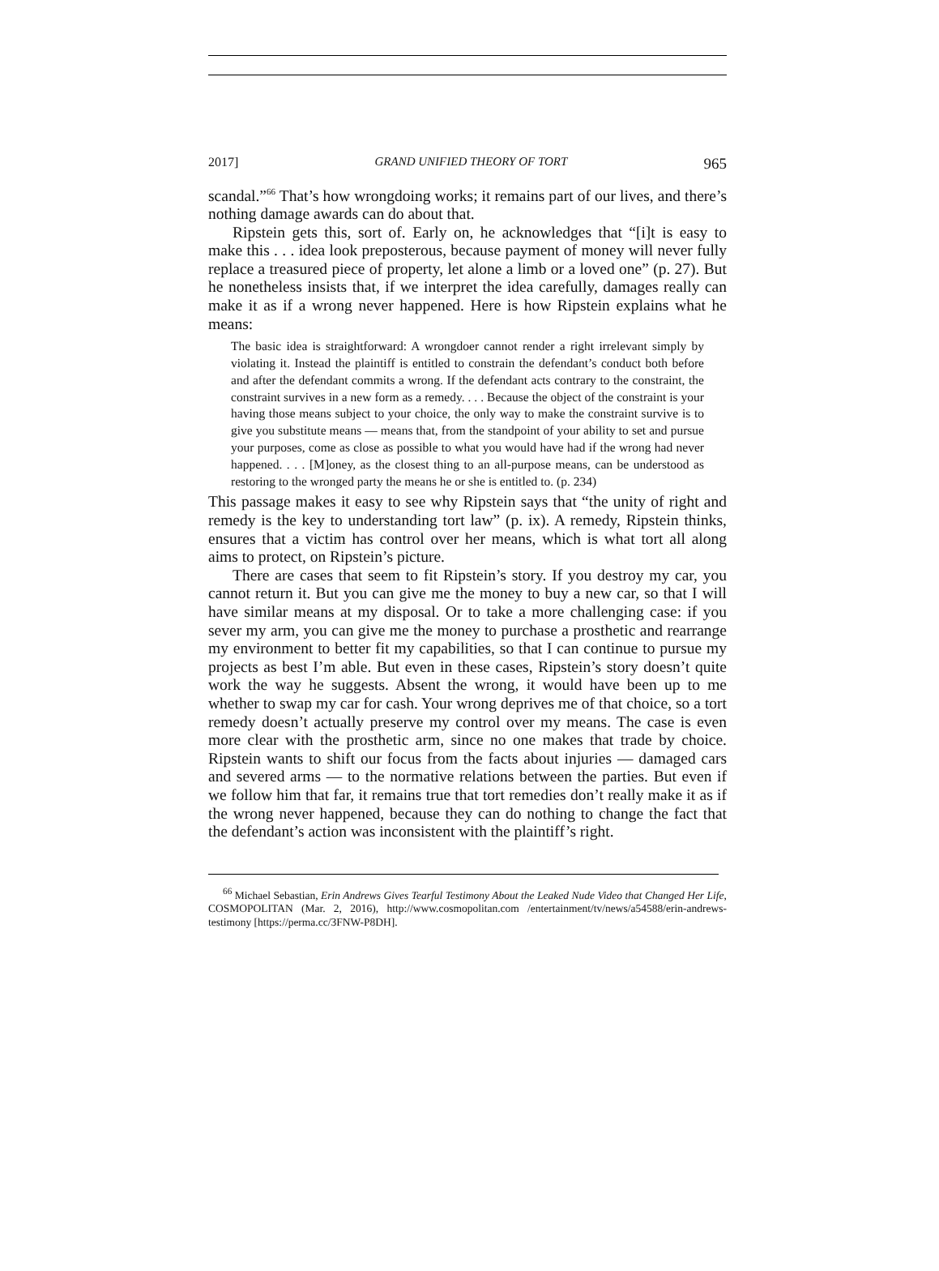2017] GRAND UNIFIED THEORY OF TORT 965
scandal.”<sup>66</sup> That’s how wrongdoing works; it remains part of our lives, and there’s nothing damage awards can do about that.
Ripstein gets this, sort of. Early on, he acknowledges that “[i]t is easy to make this . . . idea look preposterous, because payment of money will never fully replace a treasured piece of property, let alone a limb or a loved one” (p. 27). But he nonetheless insists that, if we interpret the idea carefully, damages really can make it as if a wrong never happened. Here is how Ripstein explains what he means:
The basic idea is straightforward: A wrongdoer cannot render a right irrelevant simply by violating it. Instead the plaintiff is entitled to constrain the defendant’s conduct both before and after the defendant commits a wrong. If the defendant acts contrary to the constraint, the constraint survives in a new form as a remedy. . . . Because the object of the constraint is your having those means subject to your choice, the only way to make the constraint survive is to give you substitute means — means that, from the standpoint of your ability to set and pursue your purposes, come as close as possible to what you would have had if the wrong had never happened. . . . [M]oney, as the closest thing to an all-purpose means, can be understood as restoring to the wronged party the means he or she is entitled to. (p. 234)
This passage makes it easy to see why Ripstein says that “the unity of right and remedy is the key to understanding tort law” (p. ix). A remedy, Ripstein thinks, ensures that a victim has control over her means, which is what tort all along aims to protect, on Ripstein’s picture.
There are cases that seem to fit Ripstein’s story. If you destroy my car, you cannot return it. But you can give me the money to buy a new car, so that I will have similar means at my disposal. Or to take a more challenging case: if you sever my arm, you can give me the money to purchase a prosthetic and rearrange my environment to better fit my capabilities, so that I can continue to pursue my projects as best I’m able. But even in these cases, Ripstein’s story doesn’t quite work the way he suggests. Absent the wrong, it would have been up to me whether to swap my car for cash. Your wrong deprives me of that choice, so a tort remedy doesn’t actually preserve my control over my means. The case is even more clear with the prosthetic arm, since no one makes that trade by choice. Ripstein wants to shift our focus from the facts about injuries — damaged cars and severed arms — to the normative relations between the parties. But even if we follow him that far, it remains true that tort remedies don’t really make it as if the wrong never happened, because they can do nothing to change the fact that the defendant’s action was inconsistent with the plaintiff’s right.
<sup>66</sup> Michael Sebastian, Erin Andrews Gives Tearful Testimony About the Leaked Nude Video that Changed Her Life, COSMOPOLITAN (Mar. 2, 2016), http://www.cosmopolitan.com /entertainment/tv/news/a54588/erin-andrews-testimony [https://perma.cc/3FNW-P8DH].